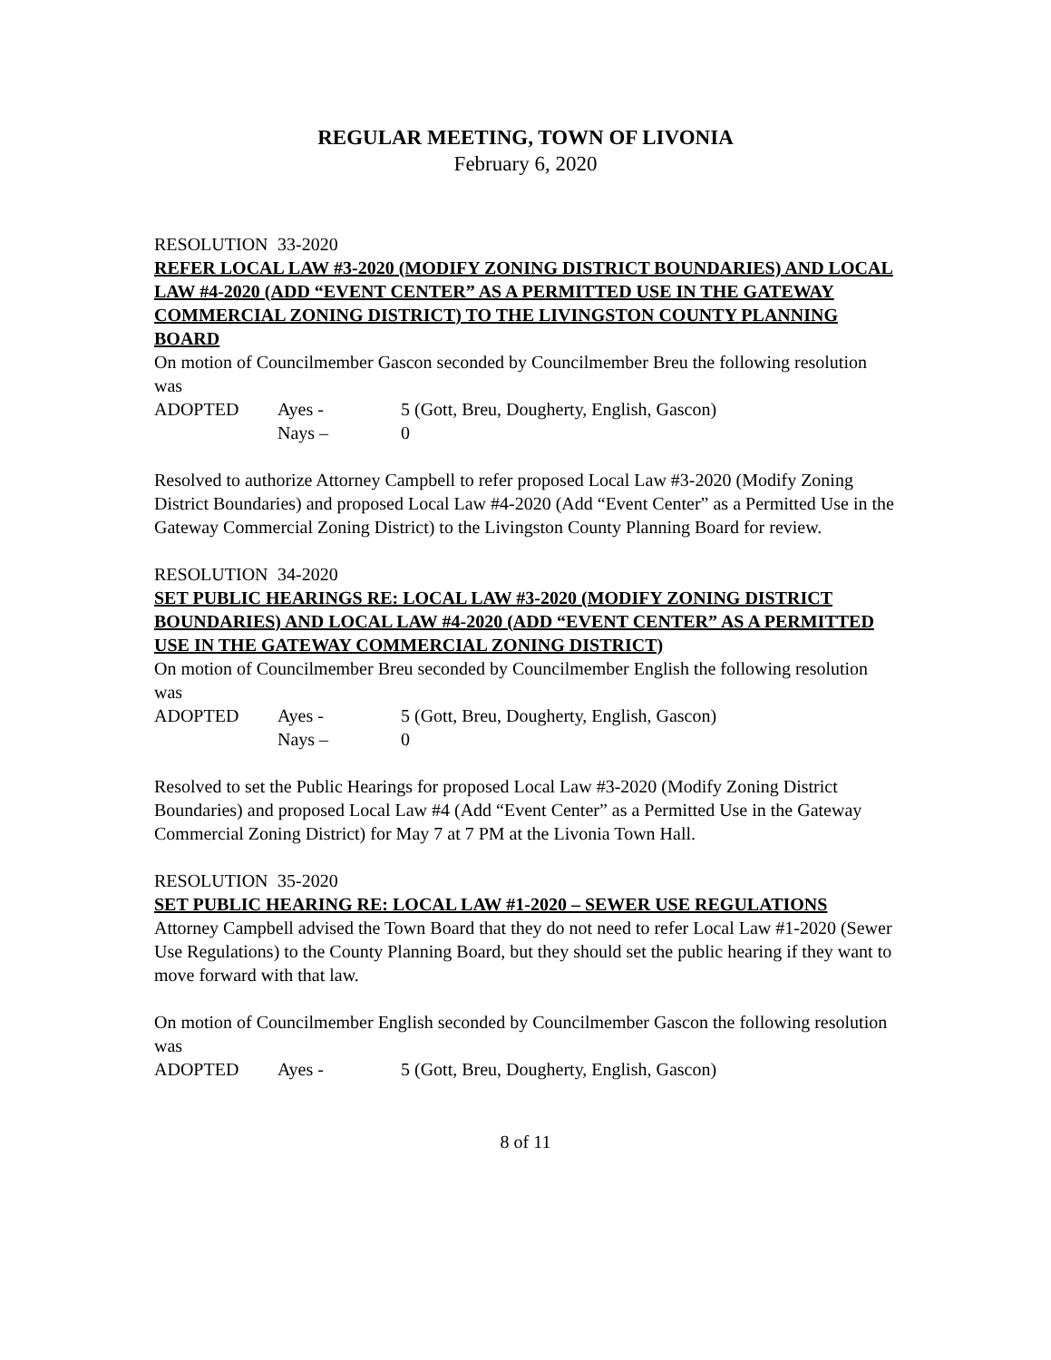REGULAR MEETING, TOWN OF LIVONIA
February 6, 2020
RESOLUTION 33-2020
REFER LOCAL LAW #3-2020 (MODIFY ZONING DISTRICT BOUNDARIES) AND LOCAL LAW #4-2020 (ADD “EVENT CENTER” AS A PERMITTED USE IN THE GATEWAY COMMERCIAL ZONING DISTRICT) TO THE LIVINGSTON COUNTY PLANNING BOARD
On motion of Councilmember Gascon seconded by Councilmember Breu the following resolution was
ADOPTED Ayes - 5 (Gott, Breu, Dougherty, English, Gascon)
Nays – 0
Resolved to authorize Attorney Campbell to refer proposed Local Law #3-2020 (Modify Zoning District Boundaries) and proposed Local Law #4-2020 (Add “Event Center” as a Permitted Use in the Gateway Commercial Zoning District) to the Livingston County Planning Board for review.
RESOLUTION 34-2020
SET PUBLIC HEARINGS RE: LOCAL LAW #3-2020 (MODIFY ZONING DISTRICT BOUNDARIES) AND LOCAL LAW #4-2020 (ADD “EVENT CENTER” AS A PERMITTED USE IN THE GATEWAY COMMERCIAL ZONING DISTRICT)
On motion of Councilmember Breu seconded by Councilmember English the following resolution was
ADOPTED Ayes - 5 (Gott, Breu, Dougherty, English, Gascon)
Nays – 0
Resolved to set the Public Hearings for proposed Local Law #3-2020 (Modify Zoning District Boundaries) and proposed Local Law #4 (Add “Event Center” as a Permitted Use in the Gateway Commercial Zoning District) for May 7 at 7 PM at the Livonia Town Hall.
RESOLUTION 35-2020
SET PUBLIC HEARING RE: LOCAL LAW #1-2020 – SEWER USE REGULATIONS
Attorney Campbell advised the Town Board that they do not need to refer Local Law #1-2020 (Sewer Use Regulations) to the County Planning Board, but they should set the public hearing if they want to move forward with that law.
On motion of Councilmember English seconded by Councilmember Gascon the following resolution was
ADOPTED Ayes - 5 (Gott, Breu, Dougherty, English, Gascon)
8 of 11